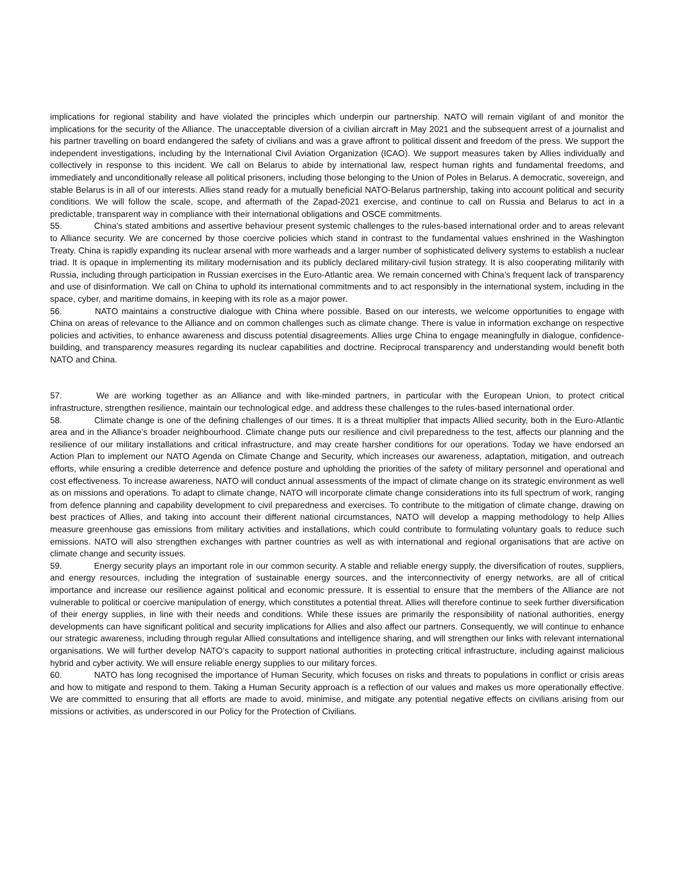implications for regional stability and have violated the principles which underpin our partnership. NATO will remain vigilant of and monitor the implications for the security of the Alliance. The unacceptable diversion of a civilian aircraft in May 2021 and the subsequent arrest of a journalist and his partner travelling on board endangered the safety of civilians and was a grave affront to political dissent and freedom of the press. We support the independent investigations, including by the International Civil Aviation Organization (ICAO). We support measures taken by Allies individually and collectively in response to this incident. We call on Belarus to abide by international law, respect human rights and fundamental freedoms, and immediately and unconditionally release all political prisoners, including those belonging to the Union of Poles in Belarus. A democratic, sovereign, and stable Belarus is in all of our interests. Allies stand ready for a mutually beneficial NATO-Belarus partnership, taking into account political and security conditions. We will follow the scale, scope, and aftermath of the Zapad-2021 exercise, and continue to call on Russia and Belarus to act in a predictable, transparent way in compliance with their international obligations and OSCE commitments.
55. China's stated ambitions and assertive behaviour present systemic challenges to the rules-based international order and to areas relevant to Alliance security. We are concerned by those coercive policies which stand in contrast to the fundamental values enshrined in the Washington Treaty. China is rapidly expanding its nuclear arsenal with more warheads and a larger number of sophisticated delivery systems to establish a nuclear triad. It is opaque in implementing its military modernisation and its publicly declared military-civil fusion strategy. It is also cooperating militarily with Russia, including through participation in Russian exercises in the Euro-Atlantic area. We remain concerned with China’s frequent lack of transparency and use of disinformation. We call on China to uphold its international commitments and to act responsibly in the international system, including in the space, cyber, and maritime domains, in keeping with its role as a major power.
56. NATO maintains a constructive dialogue with China where possible. Based on our interests, we welcome opportunities to engage with China on areas of relevance to the Alliance and on common challenges such as climate change. There is value in information exchange on respective policies and activities, to enhance awareness and discuss potential disagreements. Allies urge China to engage meaningfully in dialogue, confidence-building, and transparency measures regarding its nuclear capabilities and doctrine. Reciprocal transparency and understanding would benefit both NATO and China.
57. We are working together as an Alliance and with like-minded partners, in particular with the European Union, to protect critical infrastructure, strengthen resilience, maintain our technological edge, and address these challenges to the rules-based international order.
58. Climate change is one of the defining challenges of our times. It is a threat multiplier that impacts Allied security, both in the Euro-Atlantic area and in the Alliance’s broader neighbourhood. Climate change puts our resilience and civil preparedness to the test, affects our planning and the resilience of our military installations and critical infrastructure, and may create harsher conditions for our operations. Today we have endorsed an Action Plan to implement our NATO Agenda on Climate Change and Security, which increases our awareness, adaptation, mitigation, and outreach efforts, while ensuring a credible deterrence and defence posture and upholding the priorities of the safety of military personnel and operational and cost effectiveness. To increase awareness, NATO will conduct annual assessments of the impact of climate change on its strategic environment as well as on missions and operations. To adapt to climate change, NATO will incorporate climate change considerations into its full spectrum of work, ranging from defence planning and capability development to civil preparedness and exercises. To contribute to the mitigation of climate change, drawing on best practices of Allies, and taking into account their different national circumstances, NATO will develop a mapping methodology to help Allies measure greenhouse gas emissions from military activities and installations, which could contribute to formulating voluntary goals to reduce such emissions. NATO will also strengthen exchanges with partner countries as well as with international and regional organisations that are active on climate change and security issues.
59. Energy security plays an important role in our common security. A stable and reliable energy supply, the diversification of routes, suppliers, and energy resources, including the integration of sustainable energy sources, and the interconnectivity of energy networks, are all of critical importance and increase our resilience against political and economic pressure. It is essential to ensure that the members of the Alliance are not vulnerable to political or coercive manipulation of energy, which constitutes a potential threat. Allies will therefore continue to seek further diversification of their energy supplies, in line with their needs and conditions. While these issues are primarily the responsibility of national authorities, energy developments can have significant political and security implications for Allies and also affect our partners. Consequently, we will continue to enhance our strategic awareness, including through regular Allied consultations and intelligence sharing, and will strengthen our links with relevant international organisations. We will further develop NATO’s capacity to support national authorities in protecting critical infrastructure, including against malicious hybrid and cyber activity. We will ensure reliable energy supplies to our military forces.
60. NATO has long recognised the importance of Human Security, which focuses on risks and threats to populations in conflict or crisis areas and how to mitigate and respond to them. Taking a Human Security approach is a reflection of our values and makes us more operationally effective. We are committed to ensuring that all efforts are made to avoid, minimise, and mitigate any potential negative effects on civilians arising from our missions or activities, as underscored in our Policy for the Protection of Civilians.